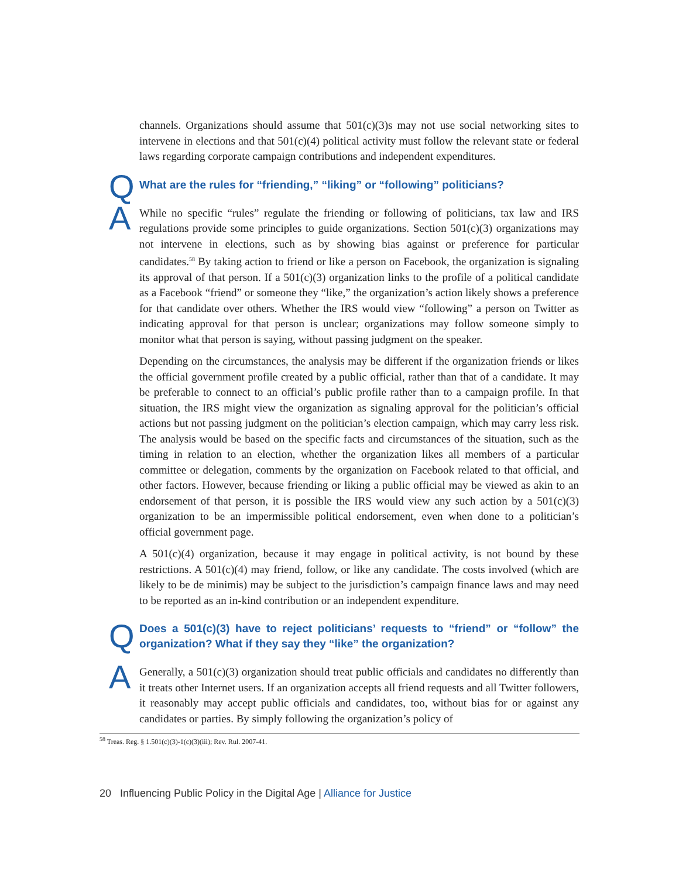channels. Organizations should assume that 501(c)(3)s may not use social networking sites to intervene in elections and that 501(c)(4) political activity must follow the relevant state or federal laws regarding corporate campaign contributions and independent expenditures.
Q
What are the rules for “friending,” “liking” or “following” politicians?
A
While no specific “rules” regulate the friending or following of politicians, tax law and IRS regulations provide some principles to guide organizations. Section 501(c)(3) organizations may not intervene in elections, such as by showing bias against or preference for particular candidates.<sup>58</sup> By taking action to friend or like a person on Facebook, the organization is signaling its approval of that person. If a 501(c)(3) organization links to the profile of a political candidate as a Facebook “friend” or someone they “like,” the organization’s action likely shows a preference for that candidate over others. Whether the IRS would view “following” a person on Twitter as indicating approval for that person is unclear; organizations may follow someone simply to monitor what that person is saying, without passing judgment on the speaker.
Depending on the circumstances, the analysis may be different if the organization friends or likes the official government profile created by a public official, rather than that of a candidate. It may be preferable to connect to an official’s public profile rather than to a campaign profile. In that situation, the IRS might view the organization as signaling approval for the politician’s official actions but not passing judgment on the politician’s election campaign, which may carry less risk. The analysis would be based on the specific facts and circumstances of the situation, such as the timing in relation to an election, whether the organization likes all members of a particular committee or delegation, comments by the organization on Facebook related to that official, and other factors. However, because friending or liking a public official may be viewed as akin to an endorsement of that person, it is possible the IRS would view any such action by a 501(c)(3) organization to be an impermissible political endorsement, even when done to a politician’s official government page.
A 501(c)(4) organization, because it may engage in political activity, is not bound by these restrictions. A 501(c)(4) may friend, follow, or like any candidate. The costs involved (which are likely to be de minimis) may be subject to the jurisdiction’s campaign finance laws and may need to be reported as an in-kind contribution or an independent expenditure.
Q
Does a 501(c)(3) have to reject politicians’ requests to “friend” or “follow” the organization? What if they say they “like” the organization?
A
Generally, a 501(c)(3) organization should treat public officials and candidates no differently than it treats other Internet users. If an organization accepts all friend requests and all Twitter followers, it reasonably may accept public officials and candidates, too, without bias for or against any candidates or parties. By simply following the organization’s policy of
<sup>58</sup> Treas. Reg. § 1.501(c)(3)-1(c)(3)(iii); Rev. Rul. 2007-41.
20 Influencing Public Policy in the Digital Age | Alliance for Justice